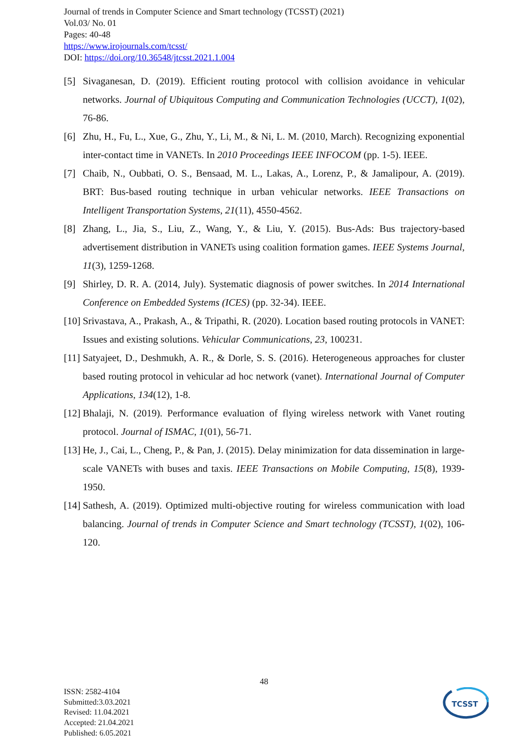Journal of trends in Computer Science and Smart technology (TCSST) (2021)
Vol.03/ No. 01
Pages: 40-48
https://www.irojournals.com/tcsst/
DOI: https://doi.org/10.36548/jtcsst.2021.1.004
[5] Sivaganesan, D. (2019). Efficient routing protocol with collision avoidance in vehicular networks. Journal of Ubiquitous Computing and Communication Technologies (UCCT), 1(02), 76-86.
[6] Zhu, H., Fu, L., Xue, G., Zhu, Y., Li, M., & Ni, L. M. (2010, March). Recognizing exponential inter-contact time in VANETs. In 2010 Proceedings IEEE INFOCOM (pp. 1-5). IEEE.
[7] Chaib, N., Oubbati, O. S., Bensaad, M. L., Lakas, A., Lorenz, P., & Jamalipour, A. (2019). BRT: Bus-based routing technique in urban vehicular networks. IEEE Transactions on Intelligent Transportation Systems, 21(11), 4550-4562.
[8] Zhang, L., Jia, S., Liu, Z., Wang, Y., & Liu, Y. (2015). Bus-Ads: Bus trajectory-based advertisement distribution in VANETs using coalition formation games. IEEE Systems Journal, 11(3), 1259-1268.
[9] Shirley, D. R. A. (2014, July). Systematic diagnosis of power switches. In 2014 International Conference on Embedded Systems (ICES) (pp. 32-34). IEEE.
[10] Srivastava, A., Prakash, A., & Tripathi, R. (2020). Location based routing protocols in VANET: Issues and existing solutions. Vehicular Communications, 23, 100231.
[11] Satyajeet, D., Deshmukh, A. R., & Dorle, S. S. (2016). Heterogeneous approaches for cluster based routing protocol in vehicular ad hoc network (vanet). International Journal of Computer Applications, 134(12), 1-8.
[12] Bhalaji, N. (2019). Performance evaluation of flying wireless network with Vanet routing protocol. Journal of ISMAC, 1(01), 56-71.
[13] He, J., Cai, L., Cheng, P., & Pan, J. (2015). Delay minimization for data dissemination in large-scale VANETs with buses and taxis. IEEE Transactions on Mobile Computing, 15(8), 1939-1950.
[14] Sathesh, A. (2019). Optimized multi-objective routing for wireless communication with load balancing. Journal of trends in Computer Science and Smart technology (TCSST), 1(02), 106-120.
48
ISSN: 2582-4104
Submitted:3.03.2021
Revised: 11.04.2021
Accepted: 21.04.2021
Published: 6.05.2021
TCSST